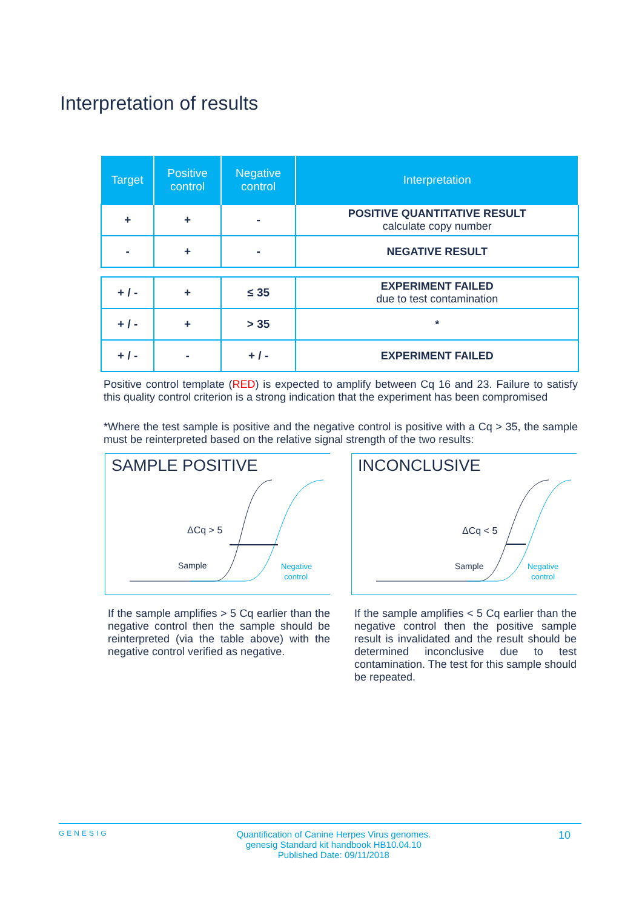Interpretation of results
| Target | Positive control | Negative control | Interpretation |
| --- | --- | --- | --- |
| + | + | - | POSITIVE QUANTITATIVE RESULT calculate copy number |
| - | + | - | NEGATIVE RESULT |
| + / - | + | ≤ 35 | EXPERIMENT FAILED due to test contamination |
| + / - | + | > 35 | * |
| + / - | - | + / - | EXPERIMENT FAILED |
Positive control template (RED) is expected to amplify between Cq 16 and 23. Failure to satisfy this quality control criterion is a strong indication that the experiment has been compromised
*Where the test sample is positive and the negative control is positive with a Cq > 35, the sample must be reinterpreted based on the relative signal strength of the two results:
SAMPLE POSITIVE
ΔCq > 5
Sample
Negative
control
If the sample amplifies > 5 Cq earlier than the negative control then the sample should be reinterpreted (via the table above) with the negative control verified as negative.
INCONCLUSIVE
ΔCq < 5
Sample
Negative
control
If the sample amplifies < 5 Cq earlier than the negative control then the positive sample result is invalidated and the result should be determined inconclusive due to test contamination. The test for this sample should be repeated.
GENESIG Quantification of Canine Herpes Virus genomes.
genesig Standard kit handbook HB10.04.10
Published Date: 09/11/2018 10